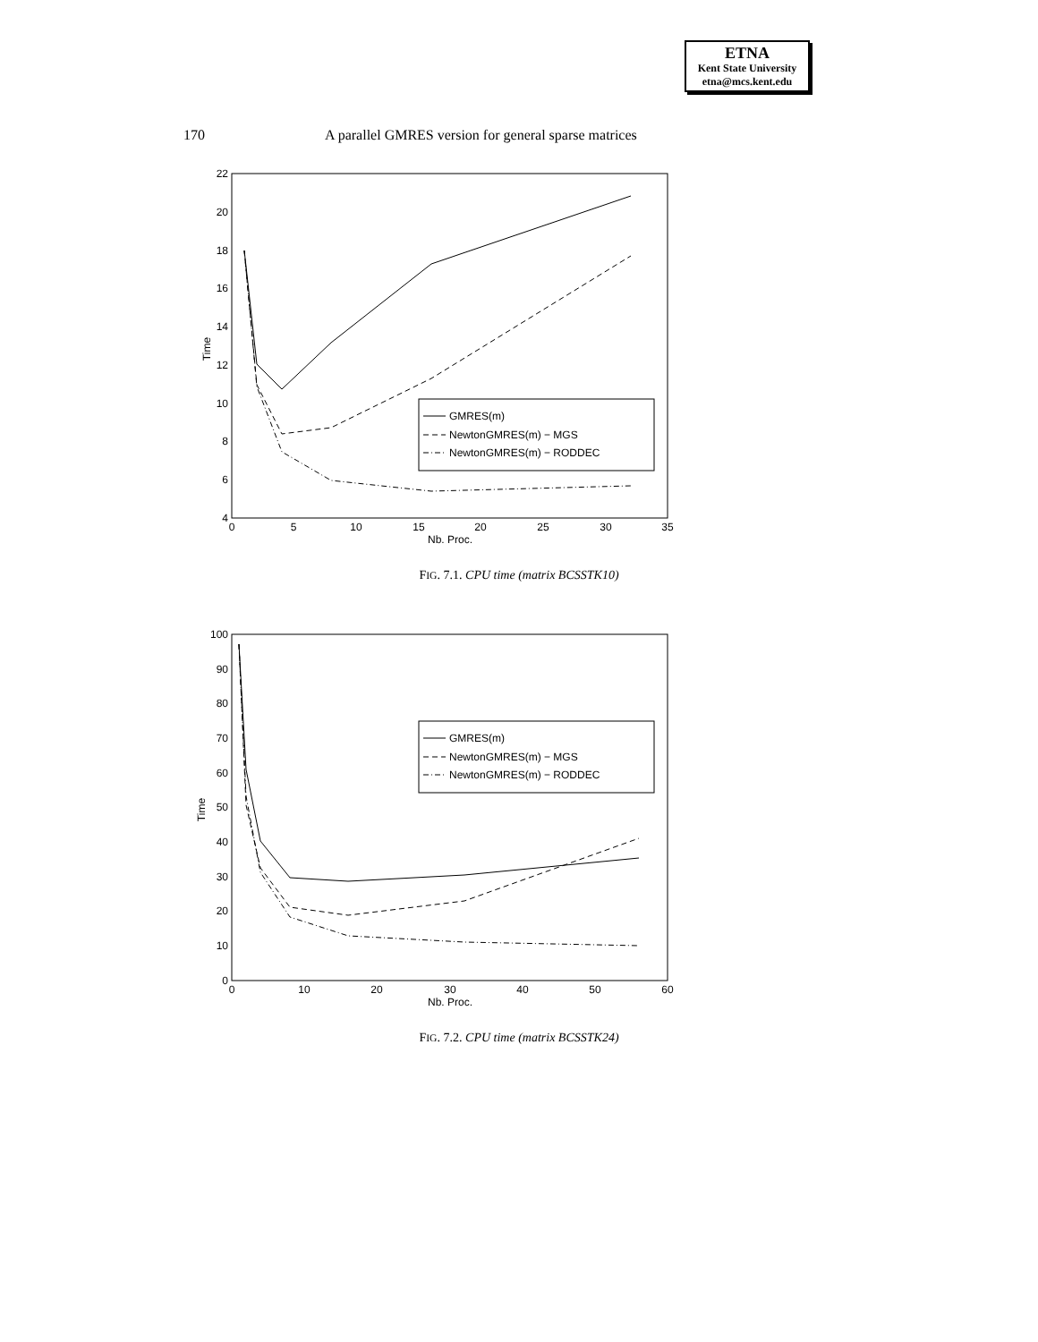ETNA
Kent State University
etna@mcs.kent.edu
170 A parallel GMRES version for general sparse matrices
22
20
18
16
14
12
10
8
6
4
0
5
10
15
20
25
30
35
Nb. Proc.
Time
GMRES(m)
NewtonGMRES(m) − MGS
NewtonGMRES(m) − RODDEC
FIG. 7.1. CPU time (matrix BCSSTK10)
100
90
80
70
60
50
40
30
20
10
0
0
10
20
30
40
50
60
Nb. Proc.
Time
GMRES(m)
NewtonGMRES(m) − MGS
NewtonGMRES(m) − RODDEC
FIG. 7.2. CPU time (matrix BCSSTK24)